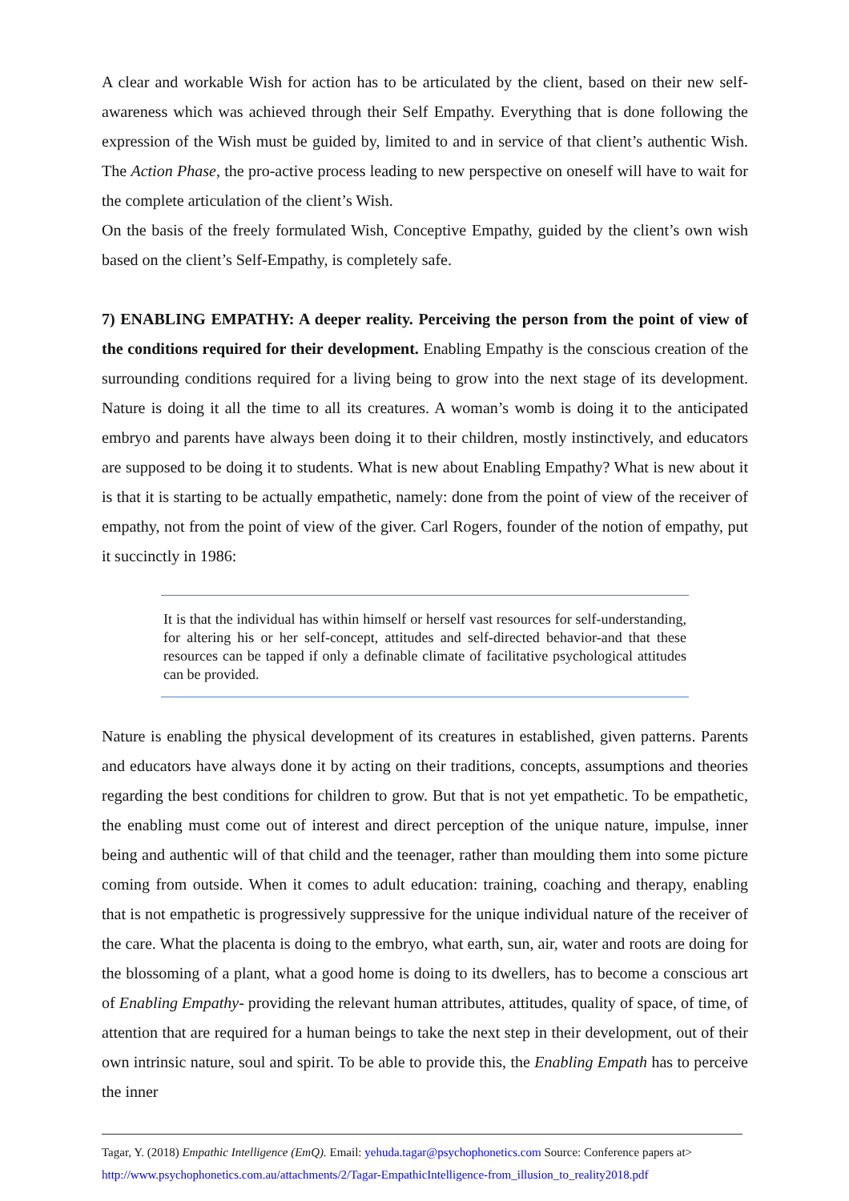A clear and workable Wish for action has to be articulated by the client, based on their new self-awareness which was achieved through their Self Empathy. Everything that is done following the expression of the Wish must be guided by, limited to and in service of that client’s authentic Wish. The Action Phase, the pro-active process leading to new perspective on oneself will have to wait for the complete articulation of the client’s Wish.
On the basis of the freely formulated Wish, Conceptive Empathy, guided by the client’s own wish based on the client’s Self-Empathy, is completely safe.
7) ENABLING EMPATHY: A deeper reality. Perceiving the person from the point of view of the conditions required for their development. Enabling Empathy is the conscious creation of the surrounding conditions required for a living being to grow into the next stage of its development. Nature is doing it all the time to all its creatures. A woman’s womb is doing it to the anticipated embryo and parents have always been doing it to their children, mostly instinctively, and educators are supposed to be doing it to students. What is new about Enabling Empathy? What is new about it is that it is starting to be actually empathetic, namely: done from the point of view of the receiver of empathy, not from the point of view of the giver. Carl Rogers, founder of the notion of empathy, put it succinctly in 1986:
It is that the individual has within himself or herself vast resources for self-understanding, for altering his or her self-concept, attitudes and self-directed behavior-and that these resources can be tapped if only a definable climate of facilitative psychological attitudes can be provided.
Nature is enabling the physical development of its creatures in established, given patterns. Parents and educators have always done it by acting on their traditions, concepts, assumptions and theories regarding the best conditions for children to grow. But that is not yet empathetic. To be empathetic, the enabling must come out of interest and direct perception of the unique nature, impulse, inner being and authentic will of that child and the teenager, rather than moulding them into some picture coming from outside. When it comes to adult education: training, coaching and therapy, enabling that is not empathetic is progressively suppressive for the unique individual nature of the receiver of the care. What the placenta is doing to the embryo, what earth, sun, air, water and roots are doing for the blossoming of a plant, what a good home is doing to its dwellers, has to become a conscious art of Enabling Empathy- providing the relevant human attributes, attitudes, quality of space, of time, of attention that are required for a human beings to take the next step in their development, out of their own intrinsic nature, soul and spirit. To be able to provide this, the Enabling Empath has to perceive the inner
Tagar, Y. (2018) Empathic Intelligence (EmQ). Email: yehuda.tagar@psychophonetics.com Source: Conference papers at>
http://www.psychophonetics.com.au/attachments/2/Tagar-EmpathicIntelligence-from_illusion_to_reality2018.pdf